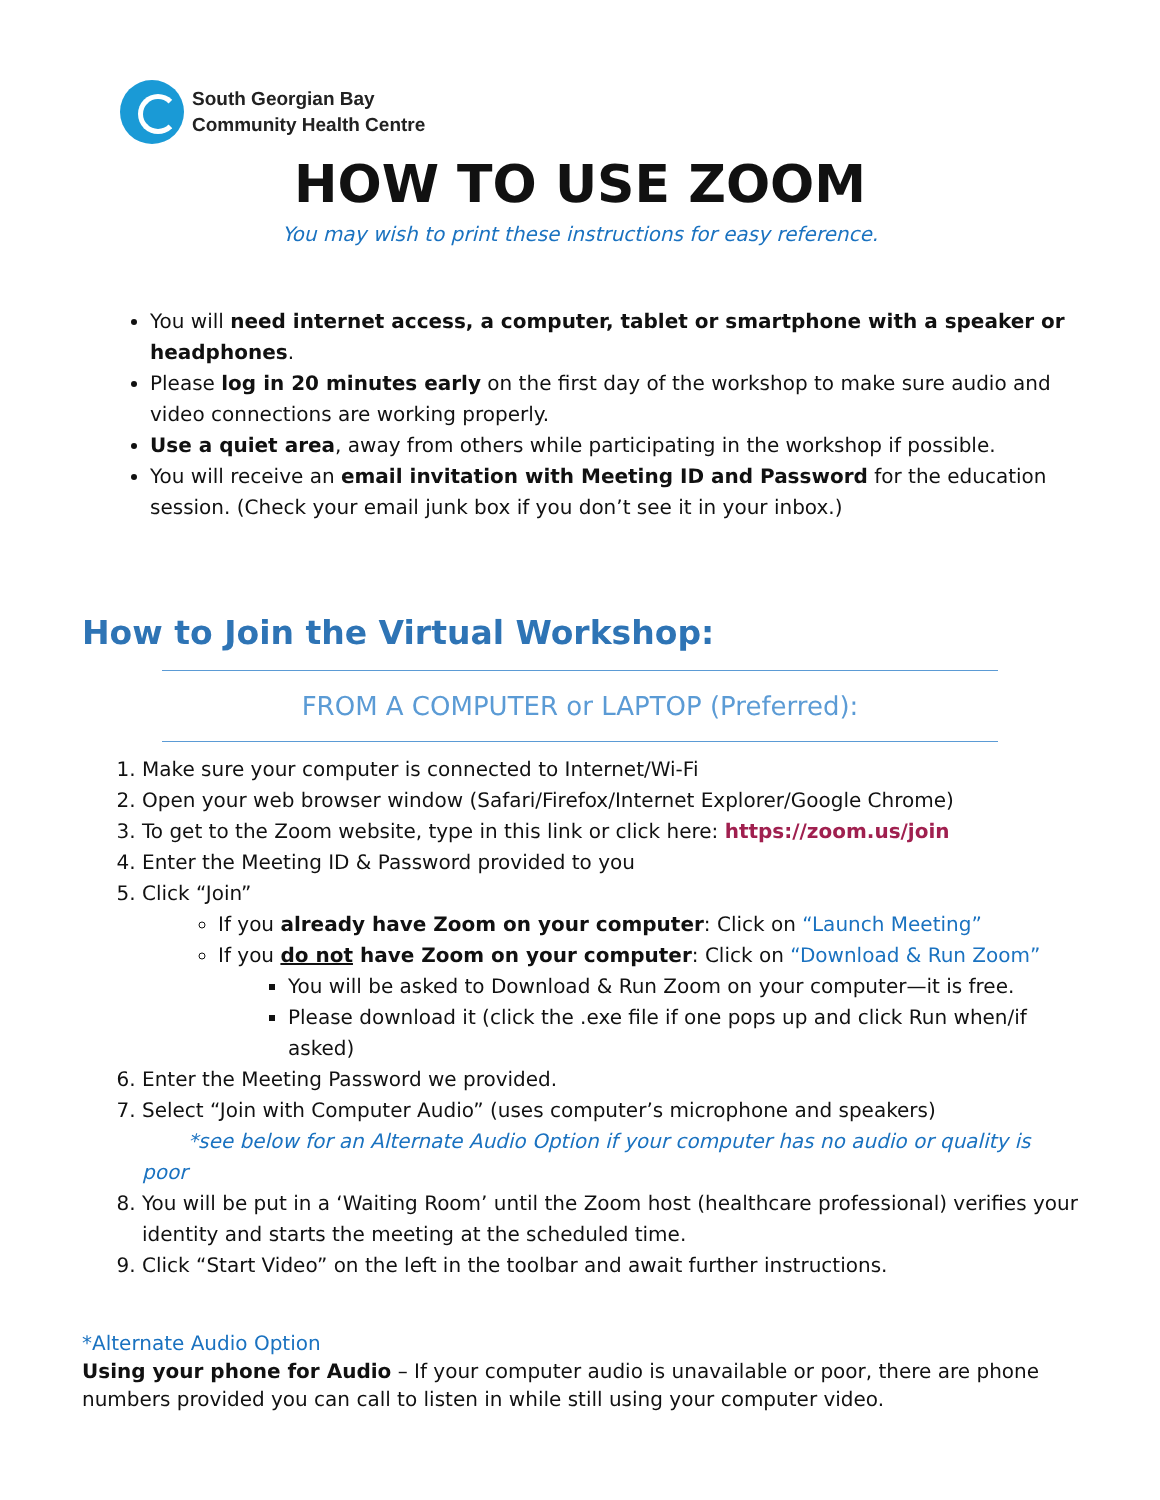South Georgian Bay
Community Health Centre
HOW TO USE ZOOM
You may wish to print these instructions for easy reference.
You will need internet access, a computer, tablet or smartphone with a speaker or headphones.
Please log in 20 minutes early on the first day of the workshop to make sure audio and video connections are working properly.
Use a quiet area, away from others while participating in the workshop if possible.
You will receive an email invitation with Meeting ID and Password for the education session. (Check your email junk box if you don’t see it in your inbox.)
How to Join the Virtual Workshop:
FROM A COMPUTER or LAPTOP (Preferred):
1. Make sure your computer is connected to Internet/Wi-Fi
2. Open your web browser window (Safari/Firefox/Internet Explorer/Google Chrome)
3. To get to the Zoom website, type in this link or click here: https://zoom.us/join
4. Enter the Meeting ID & Password provided to you
5. Click “Join”
If you already have Zoom on your computer: Click on “Launch Meeting”
If you do not have Zoom on your computer: Click on “Download & Run Zoom”
You will be asked to Download & Run Zoom on your computer—it is free.
Please download it (click the .exe file if one pops up and click Run when/if asked)
6. Enter the Meeting Password we provided.
7. Select “Join with Computer Audio” (uses computer’s microphone and speakers)
*see below for an Alternate Audio Option if your computer has no audio or quality is poor
8. You will be put in a ‘Waiting Room’ until the Zoom host (healthcare professional) verifies your identity and starts the meeting at the scheduled time.
9. Click “Start Video” on the left in the toolbar and await further instructions.
*Alternate Audio Option
Using your phone for Audio – If your computer audio is unavailable or poor, there are phone numbers provided you can call to listen in while still using your computer video.